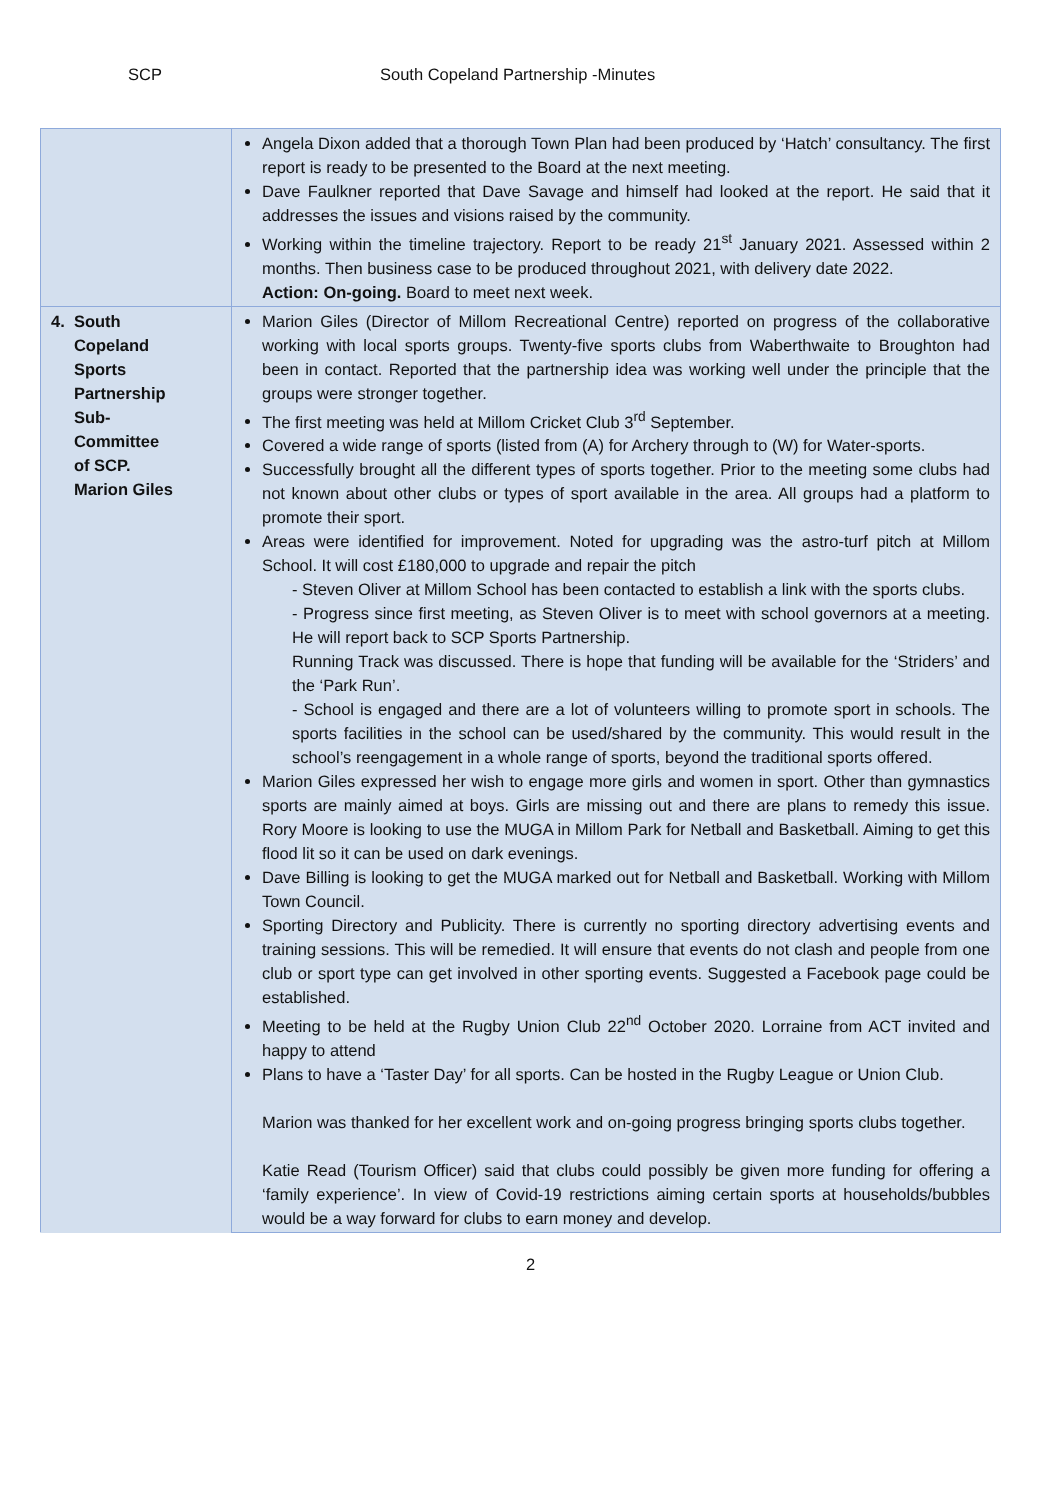SCP South Copeland Partnership -Minutes
| | Angela Dixon added that a thorough Town Plan had been produced by ‘Hatch’ consultancy. The first report is ready to be presented to the Board at the next meeting. Dave Faulkner reported that Dave Savage and himself had looked at the report. He said that it addresses the issues and visions raised by the community. Working within the timeline trajectory. Report to be ready 21<sup>st</sup> January 2021. Assessed within 2 months. Then business case to be produced throughout 2021, with delivery date 2022. Action: On-going. Board to meet next week. |
| 4. South Copeland Sports Partnership Sub- Committee of SCP. Marion Giles | Marion Giles (Director of Millom Recreational Centre) reported on progress of the collaborative working with local sports groups. Twenty-five sports clubs from Waberthwaite to Broughton had been in contact. Reported that the partnership idea was working well under the principle that the groups were stronger together. The first meeting was held at Millom Cricket Club 3<sup>rd</sup> September. Covered a wide range of sports (listed from (A) for Archery through to (W) for Water-sports. Successfully brought all the different types of sports together. Prior to the meeting some clubs had not known about other clubs or types of sport available in the area. All groups had a platform to promote their sport. Areas were identified for improvement. Noted for upgrading was the astro-turf pitch at Millom School. It will cost £180,000 to upgrade and repair the pitch - Steven Oliver at Millom School has been contacted to establish a link with the sports clubs. - Progress since first meeting, as Steven Oliver is to meet with school governors at a meeting. He will report back to SCP Sports Partnership. Running Track was discussed. There is hope that funding will be available for the ‘Striders’ and the ‘Park Run’. - School is engaged and there are a lot of volunteers willing to promote sport in schools. The sports facilities in the school can be used/shared by the community. This would result in the school’s reengagement in a whole range of sports, beyond the traditional sports offered. Marion Giles expressed her wish to engage more girls and women in sport. Other than gymnastics sports are mainly aimed at boys. Girls are missing out and there are plans to remedy this issue. Rory Moore is looking to use the MUGA in Millom Park for Netball and Basketball. Aiming to get this flood lit so it can be used on dark evenings. Dave Billing is looking to get the MUGA marked out for Netball and Basketball. Working with Millom Town Council. Sporting Directory and Publicity. There is currently no sporting directory advertising events and training sessions. This will be remedied. It will ensure that events do not clash and people from one club or sport type can get involved in other sporting events. Suggested a Facebook page could be established. Meeting to be held at the Rugby Union Club 22<sup>nd</sup> October 2020. Lorraine from ACT invited and happy to attend Plans to have a ‘Taster Day’ for all sports. Can be hosted in the Rugby League or Union Club. Marion was thanked for her excellent work and on-going progress bringing sports clubs together. Katie Read (Tourism Officer) said that clubs could possibly be given more funding for offering a ‘family experience’. In view of Covid-19 restrictions aiming certain sports at households/bubbles would be a way forward for clubs to earn money and develop. |
2